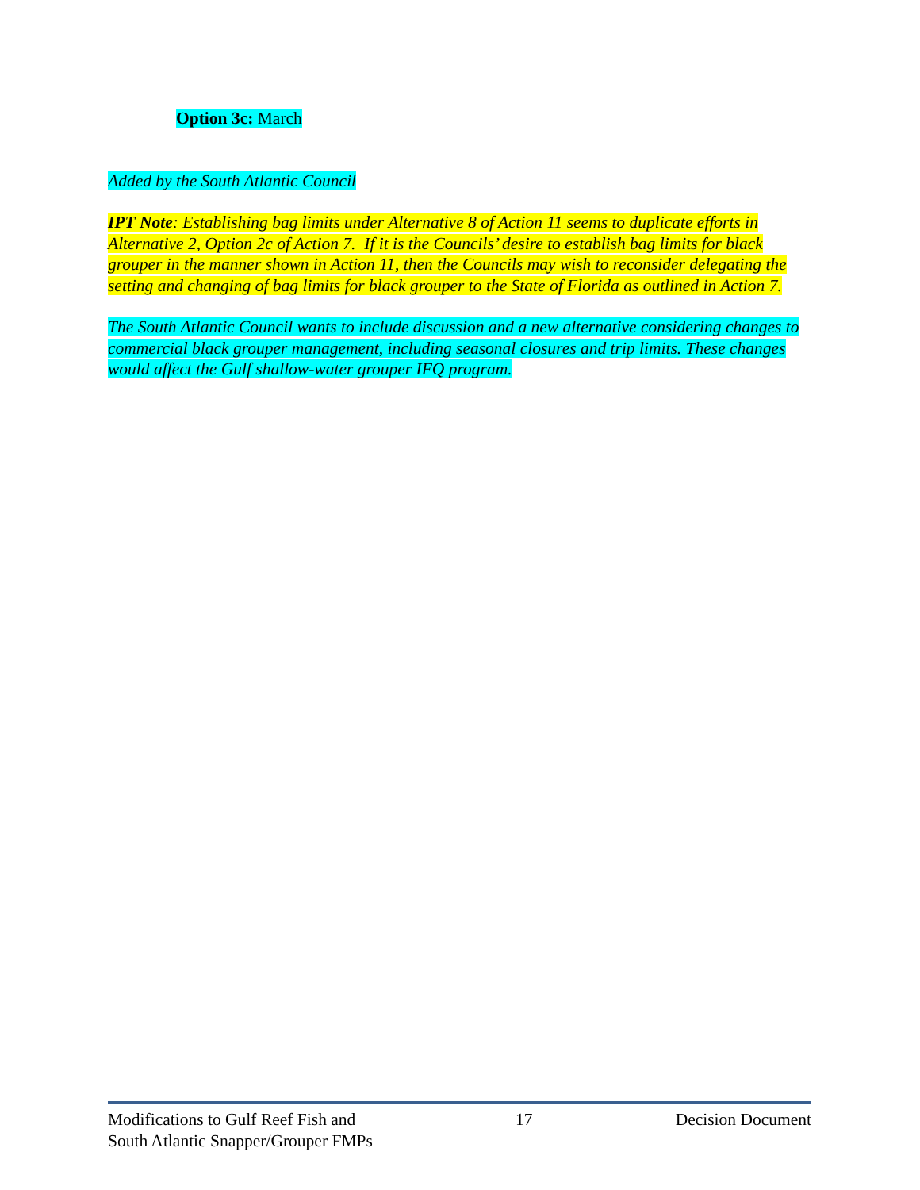Option 3c: March
Added by the South Atlantic Council
IPT Note: Establishing bag limits under Alternative 8 of Action 11 seems to duplicate efforts in Alternative 2, Option 2c of Action 7. If it is the Councils’ desire to establish bag limits for black grouper in the manner shown in Action 11, then the Councils may wish to reconsider delegating the setting and changing of bag limits for black grouper to the State of Florida as outlined in Action 7.
The South Atlantic Council wants to include discussion and a new alternative considering changes to commercial black grouper management, including seasonal closures and trip limits. These changes would affect the Gulf shallow-water grouper IFQ program.
Modifications to Gulf Reef Fish and
South Atlantic Snapper/Grouper FMPs
17 Decision Document